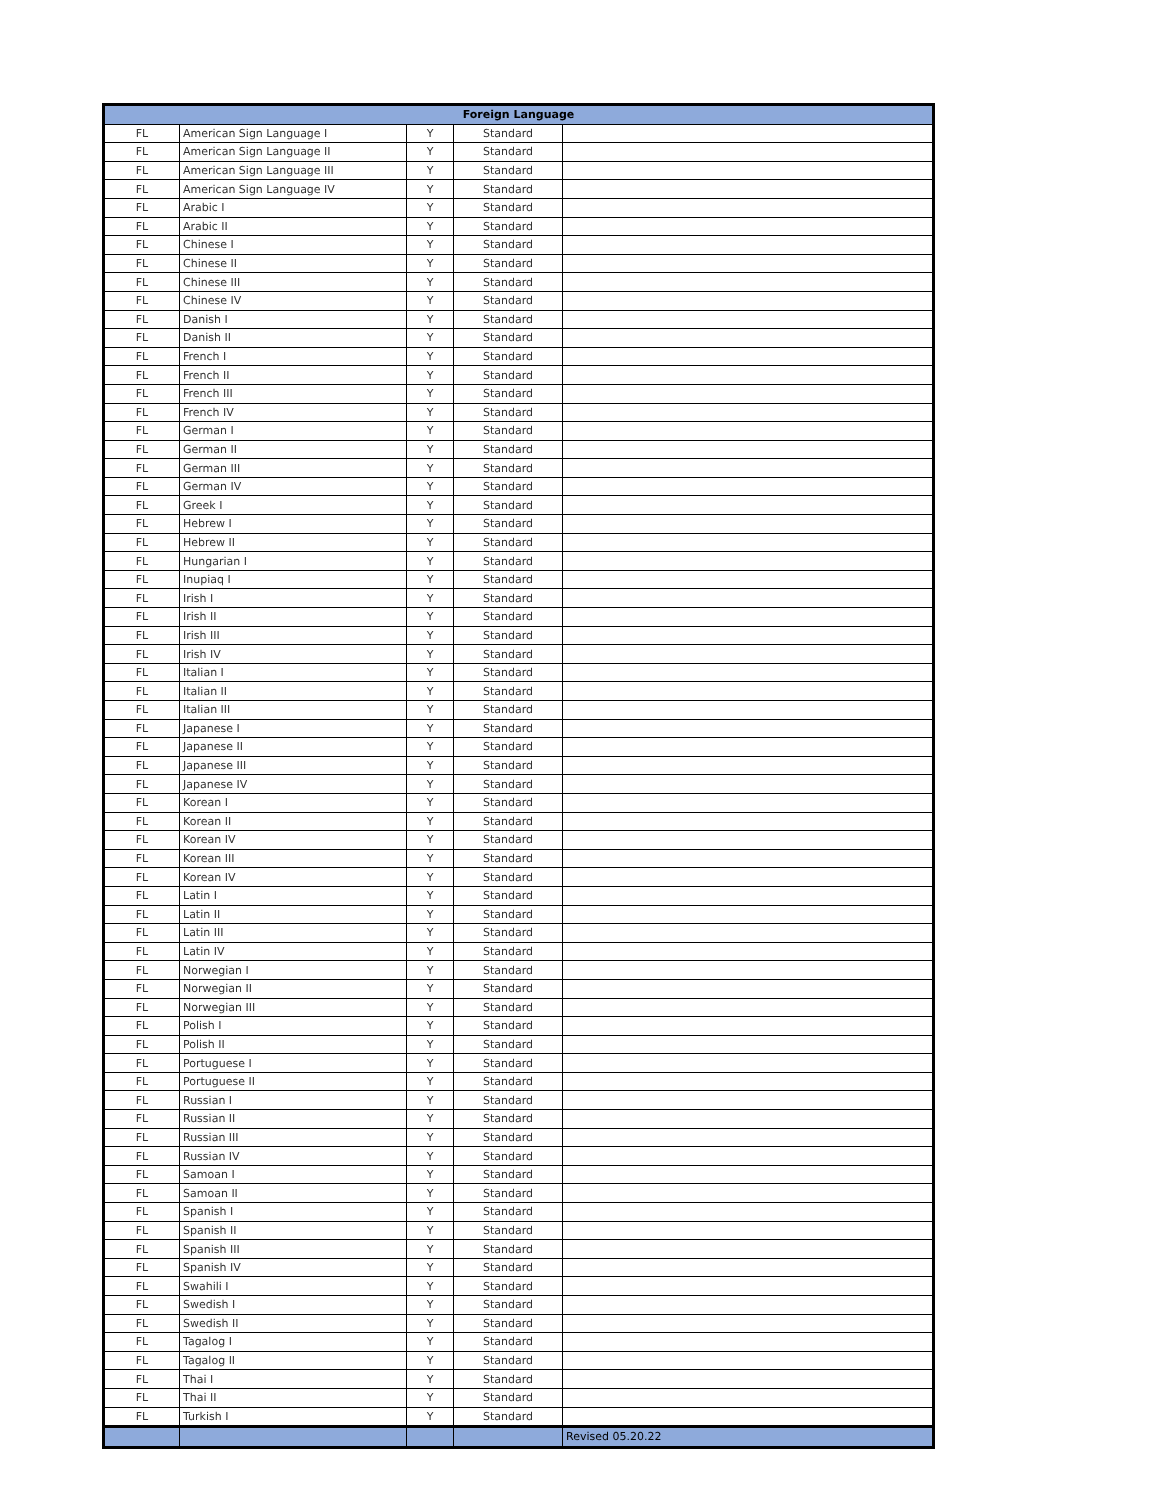| Foreign Language | | | | |
| --- | --- | --- | --- | --- |
| FL | American Sign Language I | Y | Standard | |
| FL | American Sign Language II | Y | Standard | |
| FL | American Sign Language III | Y | Standard | |
| FL | American Sign Language IV | Y | Standard | |
| FL | Arabic I | Y | Standard | |
| FL | Arabic II | Y | Standard | |
| FL | Chinese I | Y | Standard | |
| FL | Chinese II | Y | Standard | |
| FL | Chinese III | Y | Standard | |
| FL | Chinese IV | Y | Standard | |
| FL | Danish I | Y | Standard | |
| FL | Danish II | Y | Standard | |
| FL | French I | Y | Standard | |
| FL | French II | Y | Standard | |
| FL | French III | Y | Standard | |
| FL | French IV | Y | Standard | |
| FL | German I | Y | Standard | |
| FL | German II | Y | Standard | |
| FL | German III | Y | Standard | |
| FL | German IV | Y | Standard | |
| FL | Greek I | Y | Standard | |
| FL | Hebrew I | Y | Standard | |
| FL | Hebrew II | Y | Standard | |
| FL | Hungarian I | Y | Standard | |
| FL | Inupiaq I | Y | Standard | |
| FL | Irish I | Y | Standard | |
| FL | Irish II | Y | Standard | |
| FL | Irish III | Y | Standard | |
| FL | Irish IV | Y | Standard | |
| FL | Italian I | Y | Standard | |
| FL | Italian II | Y | Standard | |
| FL | Italian III | Y | Standard | |
| FL | Japanese I | Y | Standard | |
| FL | Japanese II | Y | Standard | |
| FL | Japanese III | Y | Standard | |
| FL | Japanese IV | Y | Standard | |
| FL | Korean I | Y | Standard | |
| FL | Korean II | Y | Standard | |
| FL | Korean IV | Y | Standard | |
| FL | Korean III | Y | Standard | |
| FL | Korean IV | Y | Standard | |
| FL | Latin I | Y | Standard | |
| FL | Latin II | Y | Standard | |
| FL | Latin III | Y | Standard | |
| FL | Latin IV | Y | Standard | |
| FL | Norwegian I | Y | Standard | |
| FL | Norwegian II | Y | Standard | |
| FL | Norwegian III | Y | Standard | |
| FL | Polish I | Y | Standard | |
| FL | Polish II | Y | Standard | |
| FL | Portuguese I | Y | Standard | |
| FL | Portuguese II | Y | Standard | |
| FL | Russian I | Y | Standard | |
| FL | Russian II | Y | Standard | |
| FL | Russian III | Y | Standard | |
| FL | Russian IV | Y | Standard | |
| FL | Samoan I | Y | Standard | |
| FL | Samoan II | Y | Standard | |
| FL | Spanish I | Y | Standard | |
| FL | Spanish II | Y | Standard | |
| FL | Spanish III | Y | Standard | |
| FL | Spanish IV | Y | Standard | |
| FL | Swahili I | Y | Standard | |
| FL | Swedish I | Y | Standard | |
| FL | Swedish II | Y | Standard | |
| FL | Tagalog I | Y | Standard | |
| FL | Tagalog II | Y | Standard | |
| FL | Thai I | Y | Standard | |
| FL | Thai II | Y | Standard | |
| FL | Turkish I | Y | Standard | |
| | | | | Revised 05.20.22 |